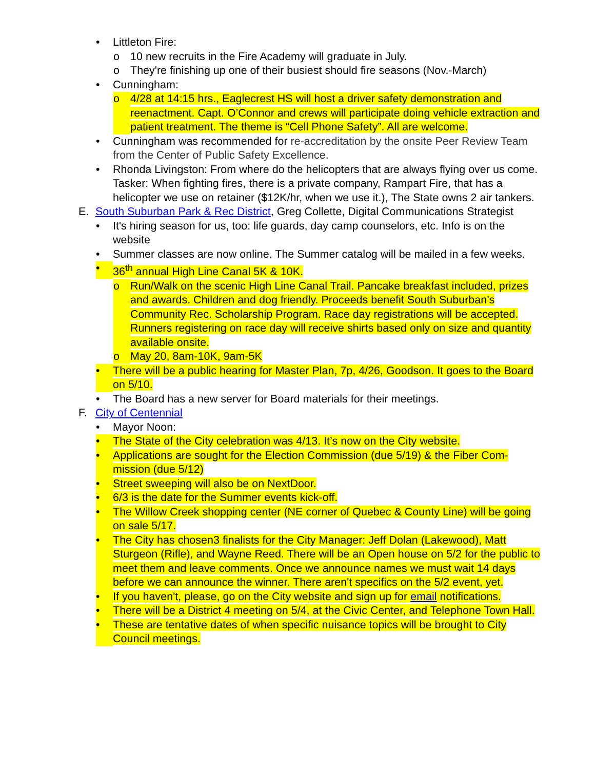• Littleton Fire:
o 10 new recruits in the Fire Academy will graduate in July.
o They're finishing up one of their busiest should fire seasons (Nov.-March)
• Cunningham:
o 4/28 at 14:15 hrs., Eaglecrest HS will host a driver safety demonstration and reenactment. Capt. O’Connor and crews will participate doing vehicle extraction and patient treatment. The theme is “Cell Phone Safety”. All are welcome.
• Cunningham was recommended for re-accreditation by the onsite Peer Review Team from the Center of Public Safety Excellence.
• Rhonda Livingston: From where do the helicopters that are always flying over us come. Tasker: When fighting fires, there is a private company, Rampart Fire, that has a helicopter we use on retainer ($12K/hr, when we use it.), The State owns 2 air tankers.
E. South Suburban Park & Rec District, Greg Collette, Digital Communications Strategist
• It's hiring season for us, too: life guards, day camp counselors, etc. Info is on the website
• Summer classes are now online. The Summer catalog will be mailed in a few weeks.
• 36<sup>th</sup> annual High Line Canal 5K & 10K.
o Run/Walk on the scenic High Line Canal Trail. Pancake breakfast included, prizes and awards. Children and dog friendly. Proceeds benefit South Suburban’s Community Rec. Scholarship Program. Race day registrations will be accepted. Runners registering on race day will receive shirts based only on size and quantity available onsite.
o May 20, 8am-10K, 9am-5K
• There will be a public hearing for Master Plan, 7p, 4/26, Goodson. It goes to the Board on 5/10.
• The Board has a new server for Board materials for their meetings.
F. City of Centennial
• Mayor Noon:
• The State of the City celebration was 4/13. It’s now on the City website.
• Applications are sought for the Election Commission (due 5/19) & the Fiber Com-mission (due 5/12)
• Street sweeping will also be on NextDoor.
• 6/3 is the date for the Summer events kick-off.
• The Willow Creek shopping center (NE corner of Quebec & County Line) will be going on sale 5/17.
• The City has chosen3 finalists for the City Manager: Jeff Dolan (Lakewood), Matt Sturgeon (Rifle), and Wayne Reed. There will be an Open house on 5/2 for the public to meet them and leave comments. Once we announce names we must wait 14 days before we can announce the winner. There aren't specifics on the 5/2 event, yet.
• If you haven't, please, go on the City website and sign up for email notifications.
• There will be a District 4 meeting on 5/4, at the Civic Center, and Telephone Town Hall.
• These are tentative dates of when specific nuisance topics will be brought to City Council meetings.